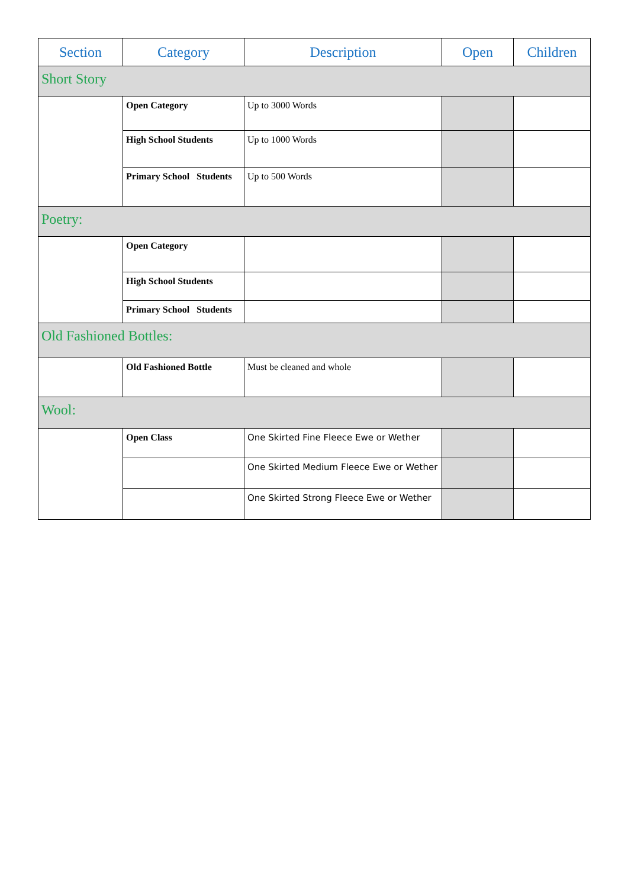| Section | Category | Description | Open | Children |
| --- | --- | --- | --- | --- |
| Short Story | | | | |
| | Open Category | Up to 3000 Words | | |
| | High School Students | Up to 1000 Words | | |
| | Primary School Students | Up to 500 Words | | |
| Poetry: | | | | |
| | Open Category | | | |
| | High School Students | | | |
| | Primary School Students | | | |
| Old Fashioned Bottles: | | | | |
| | Old Fashioned Bottle | Must be cleaned and whole | | |
| Wool: | | | | |
| | Open Class | One Skirted Fine Fleece Ewe or Wether | | |
| | | One Skirted Medium Fleece Ewe or Wether | | |
| | | One Skirted Strong Fleece Ewe or Wether | | |